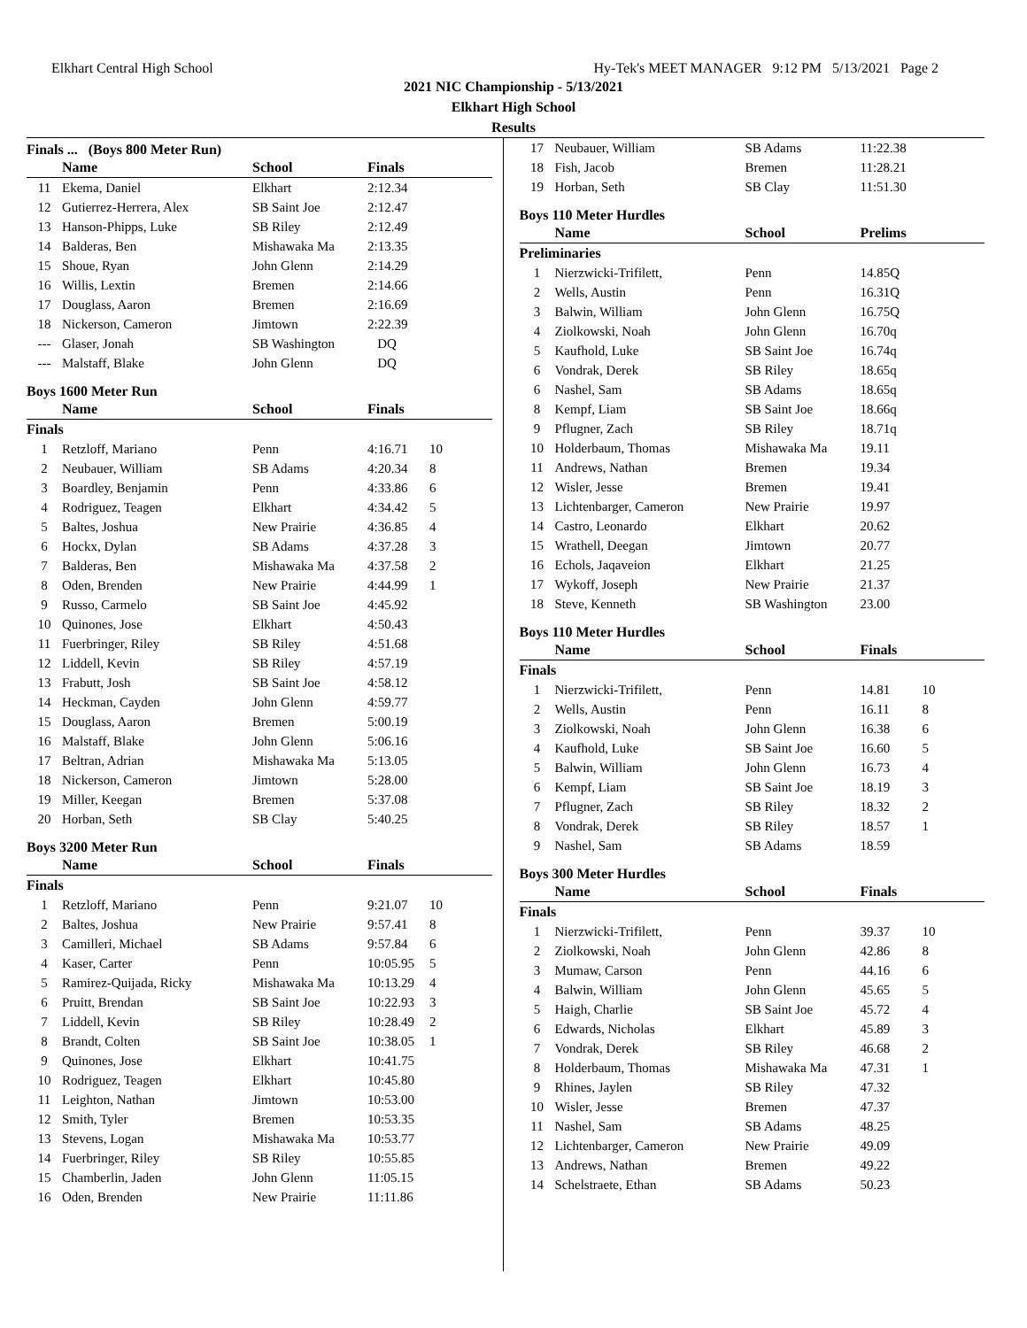Elkhart Central High School Hy-Tek's MEET MANAGER 9:12 PM 5/13/2021 Page 2
2021 NIC Championship - 5/13/2021
Elkhart High School
Results
Finals ... (Boys 800 Meter Run)
| | Name | School | Finals | |
| --- | --- | --- | --- | --- |
| 11 | Ekema, Daniel | Elkhart | 2:12.34 | |
| 12 | Gutierrez-Herrera, Alex | SB Saint Joe | 2:12.47 | |
| 13 | Hanson-Phipps, Luke | SB Riley | 2:12.49 | |
| 14 | Balderas, Ben | Mishawaka Ma | 2:13.35 | |
| 15 | Shoue, Ryan | John Glenn | 2:14.29 | |
| 16 | Willis, Lextin | Bremen | 2:14.66 | |
| 17 | Douglass, Aaron | Bremen | 2:16.69 | |
| 18 | Nickerson, Cameron | Jimtown | 2:22.39 | |
| --- | Glaser, Jonah | SB Washington | DQ | |
| --- | Malstaff, Blake | John Glenn | DQ | |
Boys 1600 Meter Run
| | Name | School | Finals | |
| --- | --- | --- | --- | --- |
| Finals | | | | |
| 1 | Retzloff, Mariano | Penn | 4:16.71 | 10 |
| 2 | Neubauer, William | SB Adams | 4:20.34 | 8 |
| 3 | Boardley, Benjamin | Penn | 4:33.86 | 6 |
| 4 | Rodriguez, Teagen | Elkhart | 4:34.42 | 5 |
| 5 | Baltes, Joshua | New Prairie | 4:36.85 | 4 |
| 6 | Hockx, Dylan | SB Adams | 4:37.28 | 3 |
| 7 | Balderas, Ben | Mishawaka Ma | 4:37.58 | 2 |
| 8 | Oden, Brenden | New Prairie | 4:44.99 | 1 |
| 9 | Russo, Carmelo | SB Saint Joe | 4:45.92 | |
| 10 | Quinones, Jose | Elkhart | 4:50.43 | |
| 11 | Fuerbringer, Riley | SB Riley | 4:51.68 | |
| 12 | Liddell, Kevin | SB Riley | 4:57.19 | |
| 13 | Frabutt, Josh | SB Saint Joe | 4:58.12 | |
| 14 | Heckman, Cayden | John Glenn | 4:59.77 | |
| 15 | Douglass, Aaron | Bremen | 5:00.19 | |
| 16 | Malstaff, Blake | John Glenn | 5:06.16 | |
| 17 | Beltran, Adrian | Mishawaka Ma | 5:13.05 | |
| 18 | Nickerson, Cameron | Jimtown | 5:28.00 | |
| 19 | Miller, Keegan | Bremen | 5:37.08 | |
| 20 | Horban, Seth | SB Clay | 5:40.25 | |
Boys 3200 Meter Run
| | Name | School | Finals | |
| --- | --- | --- | --- | --- |
| Finals | | | | |
| 1 | Retzloff, Mariano | Penn | 9:21.07 | 10 |
| 2 | Baltes, Joshua | New Prairie | 9:57.41 | 8 |
| 3 | Camilleri, Michael | SB Adams | 9:57.84 | 6 |
| 4 | Kaser, Carter | Penn | 10:05.95 | 5 |
| 5 | Ramirez-Quijada, Ricky | Mishawaka Ma | 10:13.29 | 4 |
| 6 | Pruitt, Brendan | SB Saint Joe | 10:22.93 | 3 |
| 7 | Liddell, Kevin | SB Riley | 10:28.49 | 2 |
| 8 | Brandt, Colten | SB Saint Joe | 10:38.05 | 1 |
| 9 | Quinones, Jose | Elkhart | 10:41.75 | |
| 10 | Rodriguez, Teagen | Elkhart | 10:45.80 | |
| 11 | Leighton, Nathan | Jimtown | 10:53.00 | |
| 12 | Smith, Tyler | Bremen | 10:53.35 | |
| 13 | Stevens, Logan | Mishawaka Ma | 10:53.77 | |
| 14 | Fuerbringer, Riley | SB Riley | 10:55.85 | |
| 15 | Chamberlin, Jaden | John Glenn | 11:05.15 | |
| 16 | Oden, Brenden | New Prairie | 11:11.86 | |
| 17 | Neubauer, William | SB Adams | 11:22.38 |
| 18 | Fish, Jacob | Bremen | 11:28.21 |
| 19 | Horban, Seth | SB Clay | 11:51.30 |
Boys 110 Meter Hurdles
| | Name | School | Prelims | |
| --- | --- | --- | --- | --- |
| Preliminaries | | | | |
| 1 | Nierzwicki-Trifilett, | Penn | 14.85Q | |
| 2 | Wells, Austin | Penn | 16.31Q | |
| 3 | Balwin, William | John Glenn | 16.75Q | |
| 4 | Ziolkowski, Noah | John Glenn | 16.70q | |
| 5 | Kaufhold, Luke | SB Saint Joe | 16.74q | |
| 6 | Vondrak, Derek | SB Riley | 18.65q | |
| 6 | Nashel, Sam | SB Adams | 18.65q | |
| 8 | Kempf, Liam | SB Saint Joe | 18.66q | |
| 9 | Pflugner, Zach | SB Riley | 18.71q | |
| 10 | Holderbaum, Thomas | Mishawaka Ma | 19.11 | |
| 11 | Andrews, Nathan | Bremen | 19.34 | |
| 12 | Wisler, Jesse | Bremen | 19.41 | |
| 13 | Lichtenbarger, Cameron | New Prairie | 19.97 | |
| 14 | Castro, Leonardo | Elkhart | 20.62 | |
| 15 | Wrathell, Deegan | Jimtown | 20.77 | |
| 16 | Echols, Jaqaveion | Elkhart | 21.25 | |
| 17 | Wykoff, Joseph | New Prairie | 21.37 | |
| 18 | Steve, Kenneth | SB Washington | 23.00 | |
Boys 110 Meter Hurdles
| | Name | School | Finals | |
| --- | --- | --- | --- | --- |
| Finals | | | | |
| 1 | Nierzwicki-Trifilett, | Penn | 14.81 | 10 |
| 2 | Wells, Austin | Penn | 16.11 | 8 |
| 3 | Ziolkowski, Noah | John Glenn | 16.38 | 6 |
| 4 | Kaufhold, Luke | SB Saint Joe | 16.60 | 5 |
| 5 | Balwin, William | John Glenn | 16.73 | 4 |
| 6 | Kempf, Liam | SB Saint Joe | 18.19 | 3 |
| 7 | Pflugner, Zach | SB Riley | 18.32 | 2 |
| 8 | Vondrak, Derek | SB Riley | 18.57 | 1 |
| 9 | Nashel, Sam | SB Adams | 18.59 | |
Boys 300 Meter Hurdles
| | Name | School | Finals | |
| --- | --- | --- | --- | --- |
| Finals | | | | |
| 1 | Nierzwicki-Trifilett, | Penn | 39.37 | 10 |
| 2 | Ziolkowski, Noah | John Glenn | 42.86 | 8 |
| 3 | Mumaw, Carson | Penn | 44.16 | 6 |
| 4 | Balwin, William | John Glenn | 45.65 | 5 |
| 5 | Haigh, Charlie | SB Saint Joe | 45.72 | 4 |
| 6 | Edwards, Nicholas | Elkhart | 45.89 | 3 |
| 7 | Vondrak, Derek | SB Riley | 46.68 | 2 |
| 8 | Holderbaum, Thomas | Mishawaka Ma | 47.31 | 1 |
| 9 | Rhines, Jaylen | SB Riley | 47.32 | |
| 10 | Wisler, Jesse | Bremen | 47.37 | |
| 11 | Nashel, Sam | SB Adams | 48.25 | |
| 12 | Lichtenbarger, Cameron | New Prairie | 49.09 | |
| 13 | Andrews, Nathan | Bremen | 49.22 | |
| 14 | Schelstraete, Ethan | SB Adams | 50.23 | |